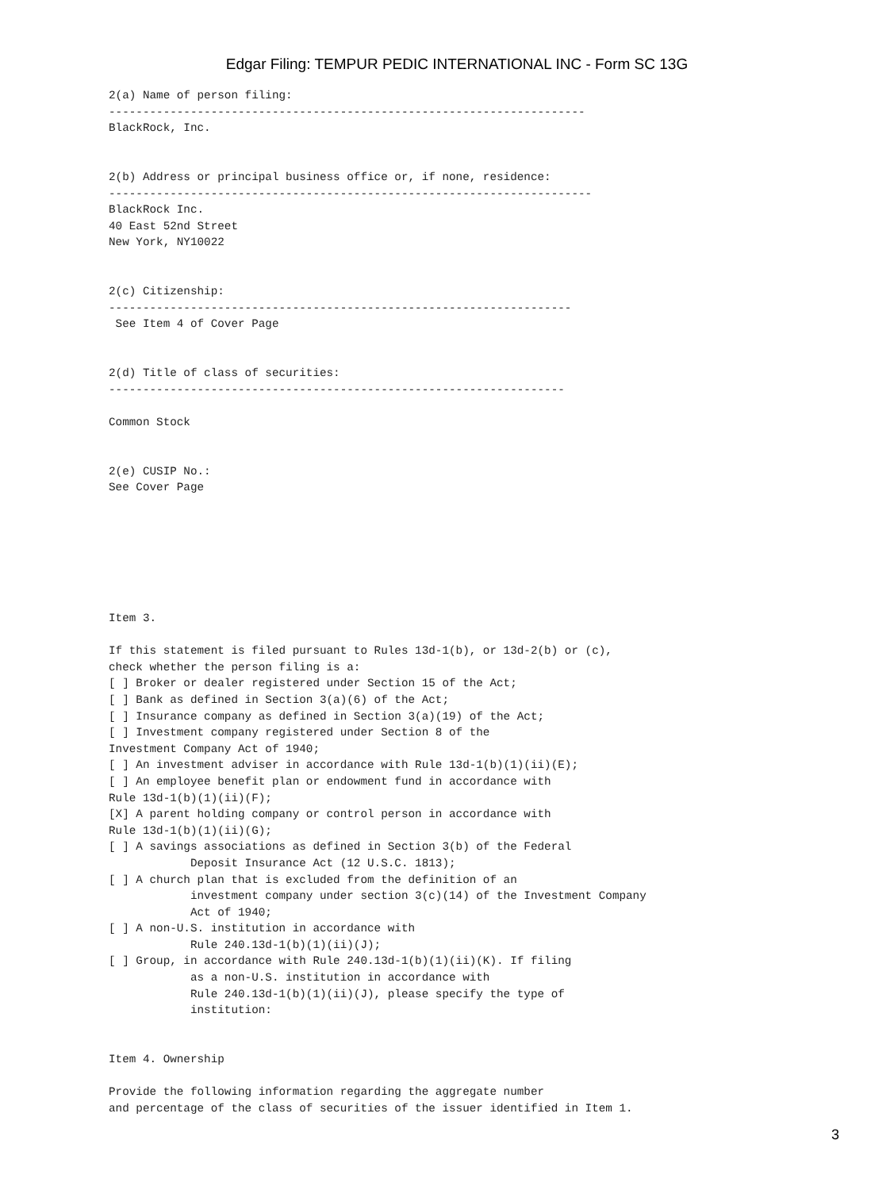Edgar Filing: TEMPUR PEDIC INTERNATIONAL INC - Form SC 13G
2(a) Name of person filing:
----------------------------------------------------------------------
BlackRock, Inc.


2(b) Address or principal business office or, if none, residence:
-----------------------------------------------------------------------
BlackRock Inc.
40 East 52nd Street
New York, NY10022


2(c) Citizenship:
--------------------------------------------------------------------
 See Item 4 of Cover Page


2(d) Title of class of securities:
-------------------------------------------------------------------

Common Stock


2(e) CUSIP No.:
See Cover Page







Item 3.

If this statement is filed pursuant to Rules 13d-1(b), or 13d-2(b) or (c),
check whether the person filing is a:
[ ] Broker or dealer registered under Section 15 of the Act;
[ ] Bank as defined in Section 3(a)(6) of the Act;
[ ] Insurance company as defined in Section 3(a)(19) of the Act;
[ ] Investment company registered under Section 8 of the
Investment Company Act of 1940;
[ ] An investment adviser in accordance with Rule 13d-1(b)(1)(ii)(E);
[ ] An employee benefit plan or endowment fund in accordance with
Rule 13d-1(b)(1)(ii)(F);
[X] A parent holding company or control person in accordance with
Rule 13d-1(b)(1)(ii)(G);
[ ] A savings associations as defined in Section 3(b) of the Federal
            Deposit Insurance Act (12 U.S.C. 1813);
[ ] A church plan that is excluded from the definition of an
            investment company under section 3(c)(14) of the Investment Company
            Act of 1940;
[ ] A non-U.S. institution in accordance with
            Rule 240.13d-1(b)(1)(ii)(J);
[ ] Group, in accordance with Rule 240.13d-1(b)(1)(ii)(K). If filing
            as a non-U.S. institution in accordance with
            Rule 240.13d-1(b)(1)(ii)(J), please specify the type of
            institution:


Item 4. Ownership

Provide the following information regarding the aggregate number
and percentage of the class of securities of the issuer identified in Item 1.
3